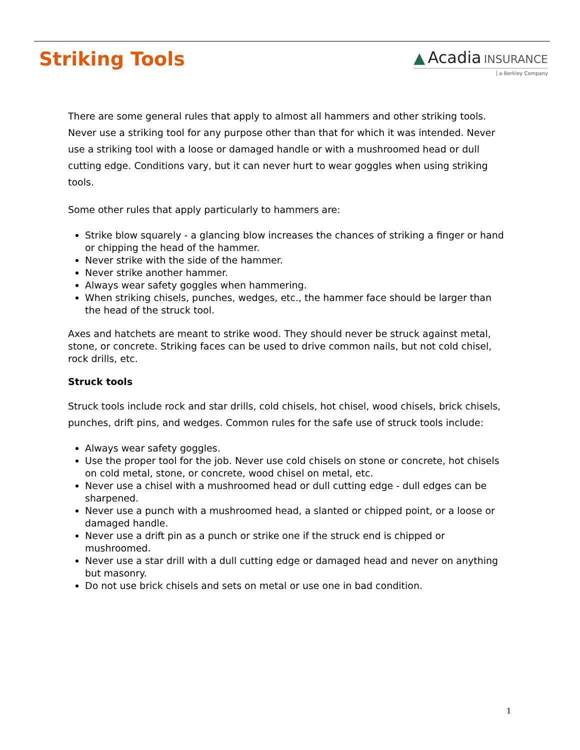Striking Tools
▲ Acadia INSURANCE
| a Berkley Company
There are some general rules that apply to almost all hammers and other striking tools. Never use a striking tool for any purpose other than that for which it was intended. Never use a striking tool with a loose or damaged handle or with a mushroomed head or dull cutting edge. Conditions vary, but it can never hurt to wear goggles when using striking tools.
Some other rules that apply particularly to hammers are:
Strike blow squarely - a glancing blow increases the chances of striking a finger or hand or chipping the head of the hammer.
Never strike with the side of the hammer.
Never strike another hammer.
Always wear safety goggles when hammering.
When striking chisels, punches, wedges, etc., the hammer face should be larger than the head of the struck tool.
Axes and hatchets are meant to strike wood. They should never be struck against metal, stone, or concrete. Striking faces can be used to drive common nails, but not cold chisel, rock drills, etc.
Struck tools
Struck tools include rock and star drills, cold chisels, hot chisel, wood chisels, brick chisels, punches, drift pins, and wedges. Common rules for the safe use of struck tools include:
Always wear safety goggles.
Use the proper tool for the job. Never use cold chisels on stone or concrete, hot chisels on cold metal, stone, or concrete, wood chisel on metal, etc.
Never use a chisel with a mushroomed head or dull cutting edge - dull edges can be sharpened.
Never use a punch with a mushroomed head, a slanted or chipped point, or a loose or damaged handle.
Never use a drift pin as a punch or strike one if the struck end is chipped or mushroomed.
Never use a star drill with a dull cutting edge or damaged head and never on anything but masonry.
Do not use brick chisels and sets on metal or use one in bad condition.
1